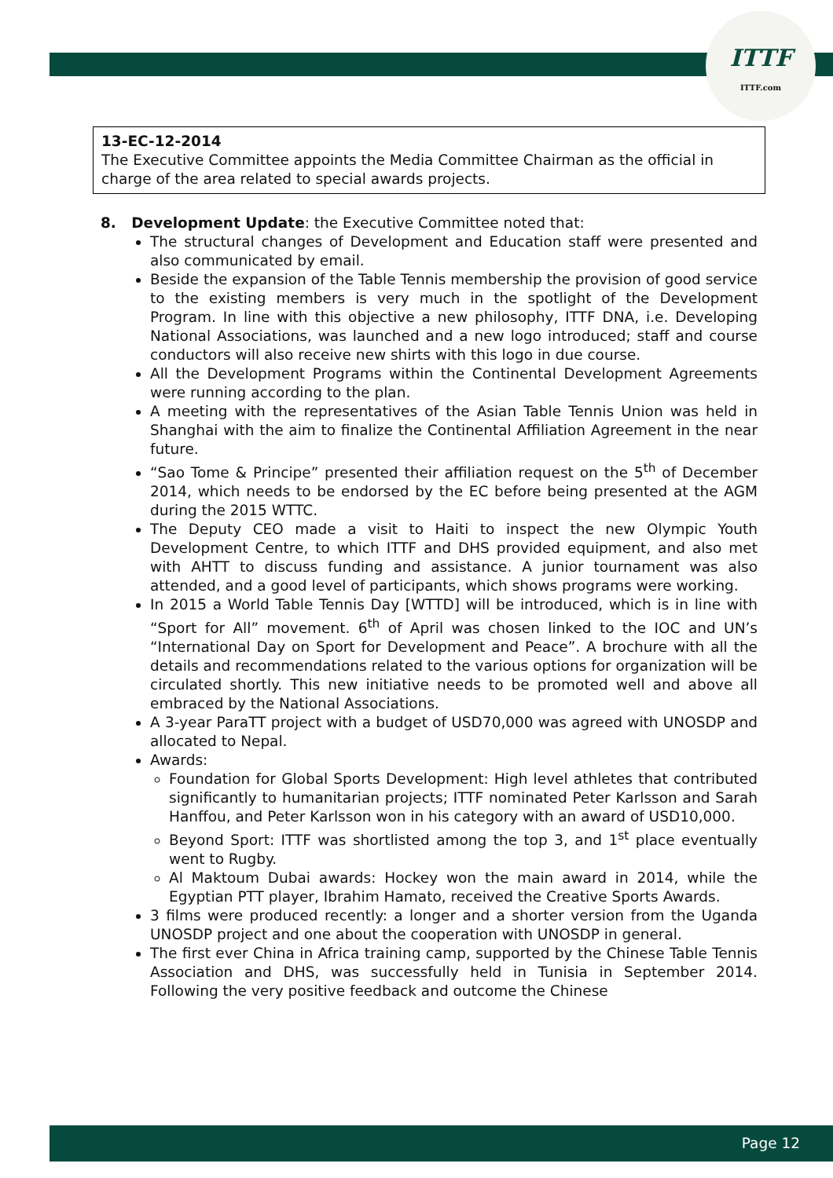ITTF
ITTF.com
13-EC-12-2014
The Executive Committee appoints the Media Committee Chairman as the official in charge of the area related to special awards projects.
8. Development Update: the Executive Committee noted that:
The structural changes of Development and Education staff were presented and also communicated by email.
Beside the expansion of the Table Tennis membership the provision of good service to the existing members is very much in the spotlight of the Development Program. In line with this objective a new philosophy, ITTF DNA, i.e. Developing National Associations, was launched and a new logo introduced; staff and course conductors will also receive new shirts with this logo in due course.
All the Development Programs within the Continental Development Agreements were running according to the plan.
A meeting with the representatives of the Asian Table Tennis Union was held in Shanghai with the aim to finalize the Continental Affiliation Agreement in the near future.
“Sao Tome & Principe” presented their affiliation request on the 5<sup>th</sup> of December 2014, which needs to be endorsed by the EC before being presented at the AGM during the 2015 WTTC.
The Deputy CEO made a visit to Haiti to inspect the new Olympic Youth Development Centre, to which ITTF and DHS provided equipment, and also met with AHTT to discuss funding and assistance. A junior tournament was also attended, and a good level of participants, which shows programs were working.
In 2015 a World Table Tennis Day [WTTD] will be introduced, which is in line with “Sport for All” movement. 6<sup>th</sup> of April was chosen linked to the IOC and UN’s “International Day on Sport for Development and Peace”. A brochure with all the details and recommendations related to the various options for organization will be circulated shortly. This new initiative needs to be promoted well and above all embraced by the National Associations.
A 3-year ParaTT project with a budget of USD70,000 was agreed with UNOSDP and allocated to Nepal.
Awards:
Foundation for Global Sports Development: High level athletes that contributed significantly to humanitarian projects; ITTF nominated Peter Karlsson and Sarah Hanffou, and Peter Karlsson won in his category with an award of USD10,000.
Beyond Sport: ITTF was shortlisted among the top 3, and 1<sup>st</sup> place eventually went to Rugby.
Al Maktoum Dubai awards: Hockey won the main award in 2014, while the Egyptian PTT player, Ibrahim Hamato, received the Creative Sports Awards.
3 films were produced recently: a longer and a shorter version from the Uganda UNOSDP project and one about the cooperation with UNOSDP in general.
The first ever China in Africa training camp, supported by the Chinese Table Tennis Association and DHS, was successfully held in Tunisia in September 2014. Following the very positive feedback and outcome the Chinese
Page 12